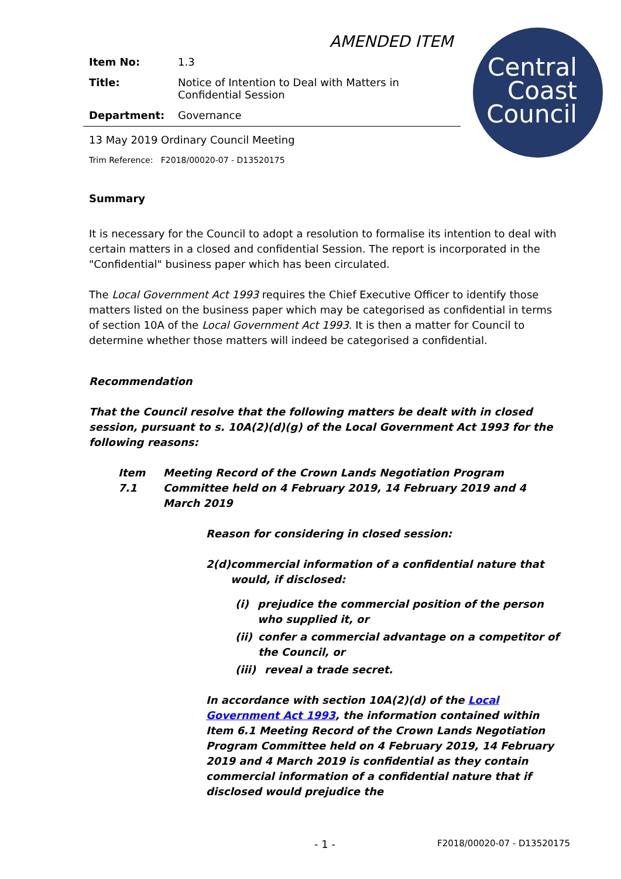AMENDED ITEM
Central
Coast
Council
Item No: 1.3
Title: Notice of Intention to Deal with Matters in Confidential Session
Department: Governance
13 May 2019 Ordinary Council Meeting
Trim Reference: F2018/00020-07 - D13520175
Summary
It is necessary for the Council to adopt a resolution to formalise its intention to deal with certain matters in a closed and confidential Session. The report is incorporated in the "Confidential" business paper which has been circulated.
The Local Government Act 1993 requires the Chief Executive Officer to identify those matters listed on the business paper which may be categorised as confidential in terms of section 10A of the Local Government Act 1993. It is then a matter for Council to determine whether those matters will indeed be categorised a confidential.
Recommendation
That the Council resolve that the following matters be dealt with in closed session, pursuant to s. 10A(2)(d)(g) of the Local Government Act 1993 for the following reasons:
Item 7.1 Meeting Record of the Crown Lands Negotiation Program Committee held on 4 February 2019, 14 February 2019 and 4 March 2019
Reason for considering in closed session:
2(d) commercial information of a confidential nature that would, if disclosed:
(i) prejudice the commercial position of the person who supplied it, or
(ii) confer a commercial advantage on a competitor of the Council, or
(iii)
reveal a trade secret.
In accordance with section 10A(2)(d) of the Local Government Act 1993, the information contained within Item 6.1 Meeting Record of the Crown Lands Negotiation Program Committee held on 4 February 2019, 14 February 2019 and 4 March 2019 is confidential as they contain commercial information of a confidential nature that if disclosed would prejudice the
- 1 - F2018/00020-07 - D13520175